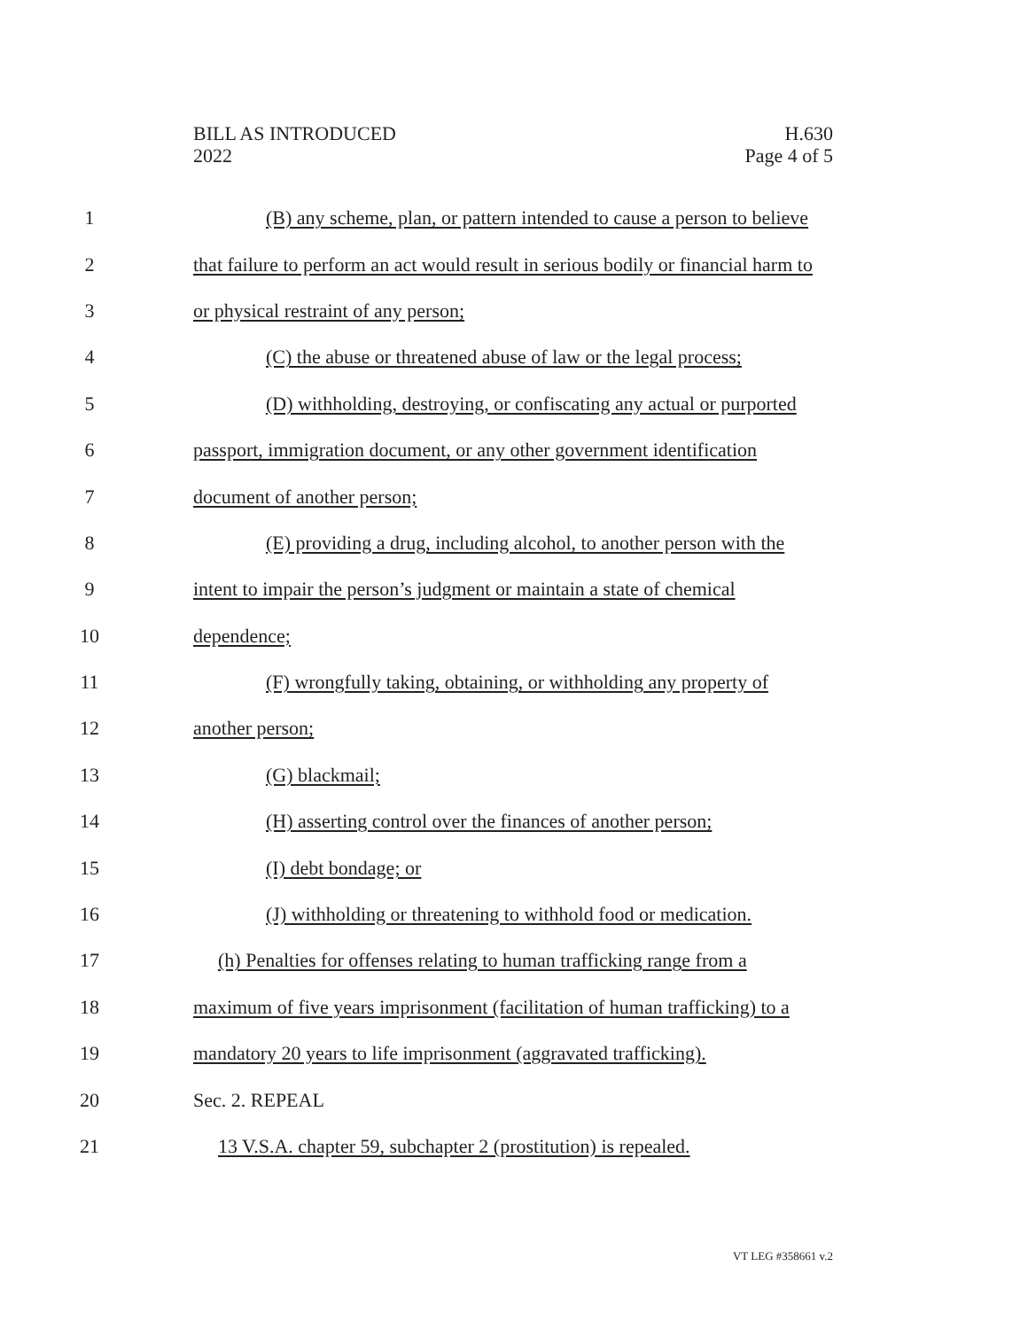BILL AS INTRODUCED
2022
H.630
Page 4 of 5
1 (B) any scheme, plan, or pattern intended to cause a person to believe
2 that failure to perform an act would result in serious bodily or financial harm to
3 or physical restraint of any person;
4 (C) the abuse or threatened abuse of law or the legal process;
5 (D) withholding, destroying, or confiscating any actual or purported
6 passport, immigration document, or any other government identification
7 document of another person;
8 (E) providing a drug, including alcohol, to another person with the
9 intent to impair the person’s judgment or maintain a state of chemical
10 dependence;
11 (F) wrongfully taking, obtaining, or withholding any property of
12 another person;
13 (G) blackmail;
14 (H) asserting control over the finances of another person;
15 (I) debt bondage; or
16 (J) withholding or threatening to withhold food or medication.
17 (h) Penalties for offenses relating to human trafficking range from a
18 maximum of five years imprisonment (facilitation of human trafficking) to a
19 mandatory 20 years to life imprisonment (aggravated trafficking).
20 Sec. 2. REPEAL
21 13 V.S.A. chapter 59, subchapter 2 (prostitution) is repealed.
VT LEG #358661 v.2